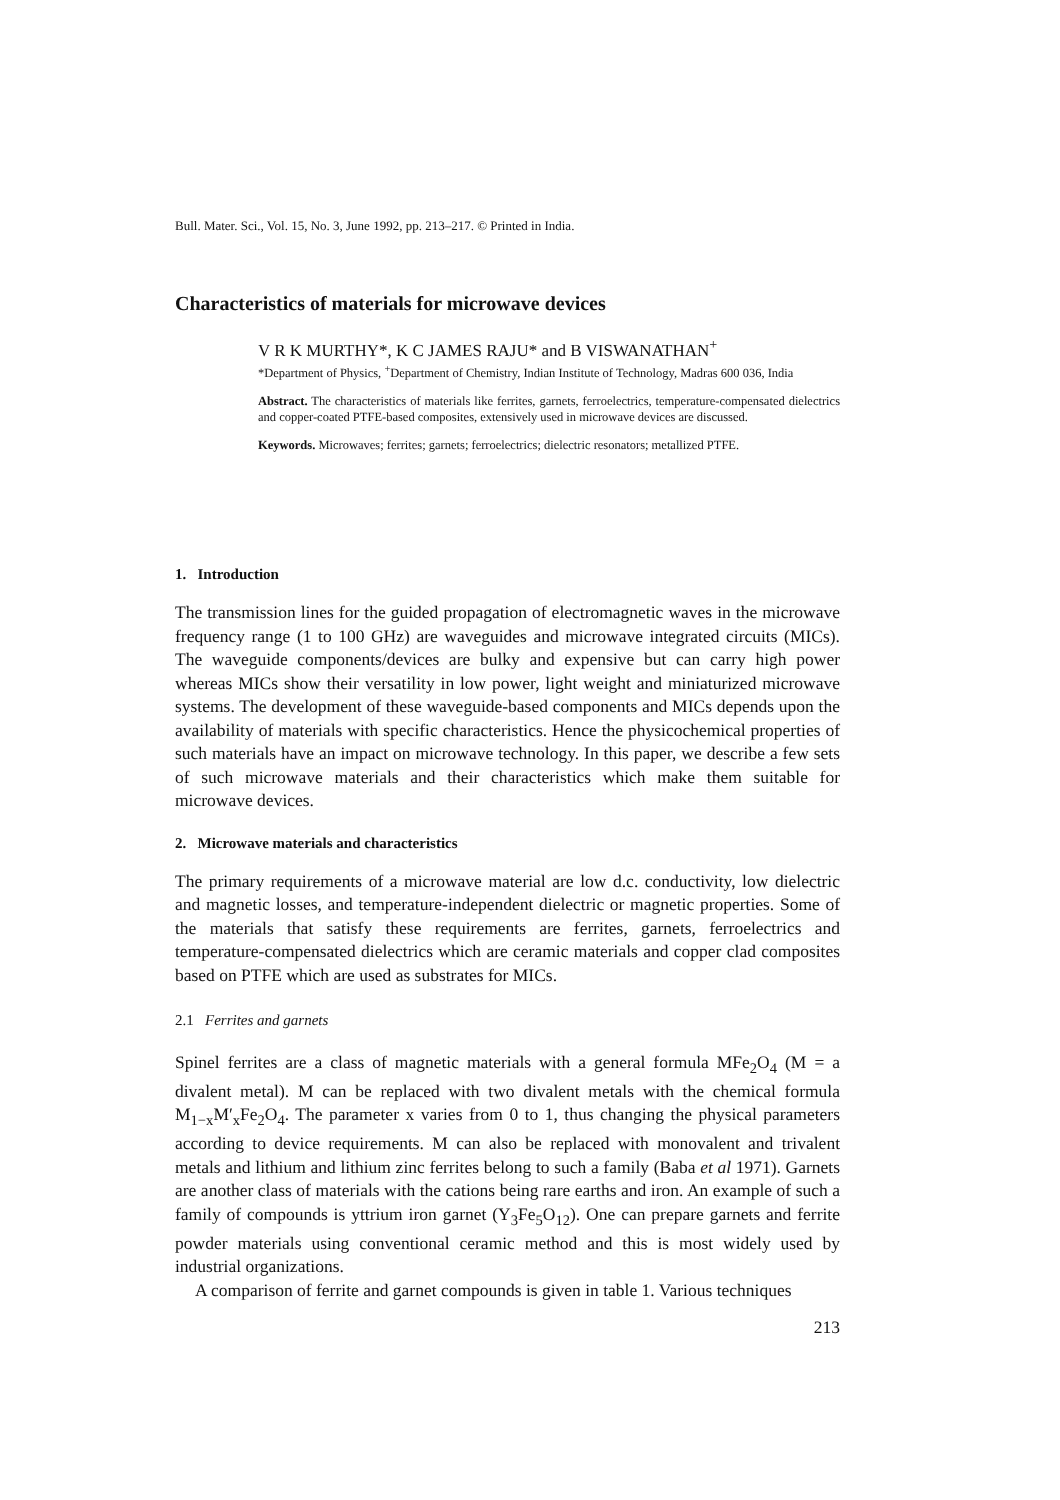Bull. Mater. Sci., Vol. 15, No. 3, June 1992, pp. 213–217. © Printed in India.
Characteristics of materials for microwave devices
V R K MURTHY*, K C JAMES RAJU* and B VISWANATHAN<sup>+</sup>
*Department of Physics, <sup>+</sup>Department of Chemistry, Indian Institute of Technology, Madras 600 036, India
Abstract. The characteristics of materials like ferrites, garnets, ferroelectrics, temperature-compensated dielectrics and copper-coated PTFE-based composites, extensively used in microwave devices are discussed.
Keywords. Microwaves; ferrites; garnets; ferroelectrics; dielectric resonators; metallized PTFE.
1. Introduction
The transmission lines for the guided propagation of electromagnetic waves in the microwave frequency range (1 to 100 GHz) are waveguides and microwave integrated circuits (MICs). The waveguide components/devices are bulky and expensive but can carry high power whereas MICs show their versatility in low power, light weight and miniaturized microwave systems. The development of these waveguide-based components and MICs depends upon the availability of materials with specific characteristics. Hence the physicochemical properties of such materials have an impact on microwave technology. In this paper, we describe a few sets of such microwave materials and their characteristics which make them suitable for microwave devices.
2. Microwave materials and characteristics
The primary requirements of a microwave material are low d.c. conductivity, low dielectric and magnetic losses, and temperature-independent dielectric or magnetic properties. Some of the materials that satisfy these requirements are ferrites, garnets, ferroelectrics and temperature-compensated dielectrics which are ceramic materials and copper clad composites based on PTFE which are used as substrates for MICs.
2.1 Ferrites and garnets
Spinel ferrites are a class of magnetic materials with a general formula MFe<sub>2</sub>O<sub>4</sub> (M = a divalent metal). M can be replaced with two divalent metals with the chemical formula M<sub>1−x</sub>M′<sub>x</sub>Fe<sub>2</sub>O<sub>4</sub>. The parameter x varies from 0 to 1, thus changing the physical parameters according to device requirements. M can also be replaced with monovalent and trivalent metals and lithium and lithium zinc ferrites belong to such a family (Baba et al 1971). Garnets are another class of materials with the cations being rare earths and iron. An example of such a family of compounds is yttrium iron garnet (Y<sub>3</sub>Fe<sub>5</sub>O<sub>12</sub>). One can prepare garnets and ferrite powder materials using conventional ceramic method and this is most widely used by industrial organizations.
A comparison of ferrite and garnet compounds is given in table 1. Various techniques
213